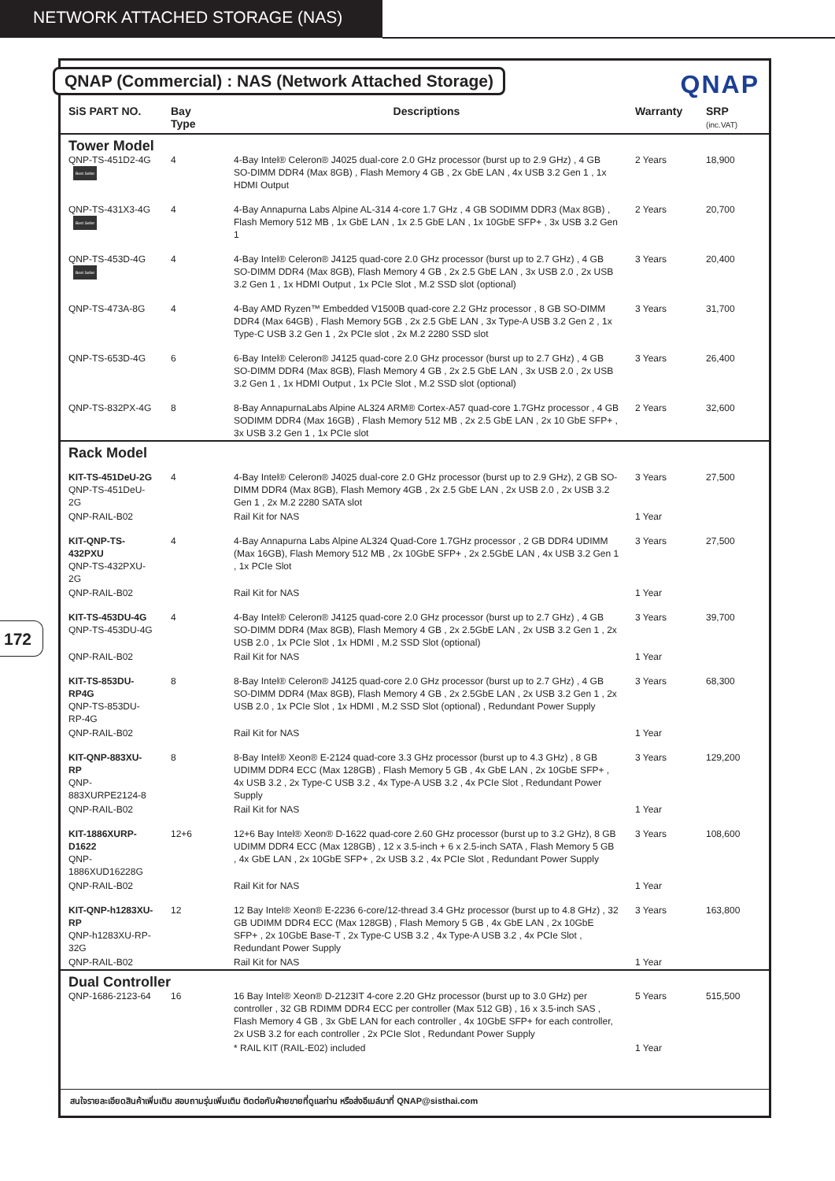NETWORK ATTACHED STORAGE (NAS)
172
QNAP (Commercial) : NAS (Network Attached Storage)
QNAP
| SiS PART NO. | Bay Type | Descriptions | Warranty | SRP (inc.VAT) |
| --- | --- | --- | --- | --- |
| Tower Model | | | | |
| QNP-TS-451D2-4G Best Seller | 4 | 4-Bay Intel® Celeron® J4025 dual-core 2.0 GHz processor (burst up to 2.9 GHz) , 4 GB SO-DIMM DDR4 (Max 8GB) , Flash Memory 4 GB , 2x GbE LAN , 4x USB 3.2 Gen 1 , 1x HDMI Output | 2 Years | 18,900 |
| QNP-TS-431X3-4G Best Seller | 4 | 4-Bay Annapurna Labs Alpine AL-314 4-core 1.7 GHz , 4 GB SODIMM DDR3 (Max 8GB) , Flash Memory 512 MB , 1x GbE LAN , 1x 2.5 GbE LAN , 1x 10GbE SFP+ , 3x USB 3.2 Gen 1 | 2 Years | 20,700 |
| QNP-TS-453D-4G Best Seller | 4 | 4-Bay Intel® Celeron® J4125 quad-core 2.0 GHz processor (burst up to 2.7 GHz) , 4 GB SO-DIMM DDR4 (Max 8GB), Flash Memory 4 GB , 2x 2.5 GbE LAN , 3x USB 2.0 , 2x USB 3.2 Gen 1 , 1x HDMI Output , 1x PCIe Slot , M.2 SSD slot (optional) | 3 Years | 20,400 |
| QNP-TS-473A-8G | 4 | 4-Bay AMD Ryzen™ Embedded V1500B quad-core 2.2 GHz processor , 8 GB SO-DIMM DDR4 (Max 64GB) , Flash Memory 5GB , 2x 2.5 GbE LAN , 3x Type-A USB 3.2 Gen 2 , 1x Type-C USB 3.2 Gen 1 , 2x PCIe slot , 2x M.2 2280 SSD slot | 3 Years | 31,700 |
| QNP-TS-653D-4G | 6 | 6-Bay Intel® Celeron® J4125 quad-core 2.0 GHz processor (burst up to 2.7 GHz) , 4 GB SO-DIMM DDR4 (Max 8GB), Flash Memory 4 GB , 2x 2.5 GbE LAN , 3x USB 2.0 , 2x USB 3.2 Gen 1 , 1x HDMI Output , 1x PCIe Slot , M.2 SSD slot (optional) | 3 Years | 26,400 |
| QNP-TS-832PX-4G | 8 | 8-Bay AnnapurnaLabs Alpine AL324 ARM® Cortex-A57 quad-core 1.7GHz processor , 4 GB SODIMM DDR4 (Max 16GB) , Flash Memory 512 MB , 2x 2.5 GbE LAN , 2x 10 GbE SFP+ , 3x USB 3.2 Gen 1 , 1x PCIe slot | 2 Years | 32,600 |
| Rack Model | | | | |
| KIT-TS-451DeU-2G QNP-TS-451DeU-2G | 4 | 4-Bay Intel® Celeron® J4025 dual-core 2.0 GHz processor (burst up to 2.9 GHz), 2 GB SO-DIMM DDR4 (Max 8GB), Flash Memory 4GB , 2x 2.5 GbE LAN , 2x USB 2.0 , 2x USB 3.2 Gen 1 , 2x M.2 2280 SATA slot | 3 Years | 27,500 |
| QNP-RAIL-B02 | | Rail Kit for NAS | 1 Year | |
| KIT-QNP-TS-432PXU QNP-TS-432PXU-2G | 4 | 4-Bay Annapurna Labs Alpine AL324 Quad-Core 1.7GHz processor , 2 GB DDR4 UDIMM (Max 16GB), Flash Memory 512 MB , 2x 10GbE SFP+ , 2x 2.5GbE LAN , 4x USB 3.2 Gen 1 , 1x PCIe Slot | 3 Years | 27,500 |
| QNP-RAIL-B02 | | Rail Kit for NAS | 1 Year | |
| KIT-TS-453DU-4G QNP-TS-453DU-4G | 4 | 4-Bay Intel® Celeron® J4125 quad-core 2.0 GHz processor (burst up to 2.7 GHz) , 4 GB SO-DIMM DDR4 (Max 8GB), Flash Memory 4 GB , 2x 2.5GbE LAN , 2x USB 3.2 Gen 1 , 2x USB 2.0 , 1x PCIe Slot , 1x HDMI , M.2 SSD Slot (optional) | 3 Years | 39,700 |
| QNP-RAIL-B02 | | Rail Kit for NAS | 1 Year | |
| KIT-TS-853DU-RP4G QNP-TS-853DU-RP-4G | 8 | 8-Bay Intel® Celeron® J4125 quad-core 2.0 GHz processor (burst up to 2.7 GHz) , 4 GB SO-DIMM DDR4 (Max 8GB), Flash Memory 4 GB , 2x 2.5GbE LAN , 2x USB 3.2 Gen 1 , 2x USB 2.0 , 1x PCIe Slot , 1x HDMI , M.2 SSD Slot (optional) , Redundant Power Supply | 3 Years | 68,300 |
| QNP-RAIL-B02 | | Rail Kit for NAS | 1 Year | |
| KIT-QNP-883XU-RP QNP-883XURPE2124-8 | 8 | 8-Bay Intel® Xeon® E-2124 quad-core 3.3 GHz processor (burst up to 4.3 GHz) , 8 GB UDIMM DDR4 ECC (Max 128GB) , Flash Memory 5 GB , 4x GbE LAN , 2x 10GbE SFP+ , 4x USB 3.2 , 2x Type-C USB 3.2 , 4x Type-A USB 3.2 , 4x PCIe Slot , Redundant Power Supply | 3 Years | 129,200 |
| QNP-RAIL-B02 | | Rail Kit for NAS | 1 Year | |
| KIT-1886XURP-D1622 QNP-1886XUD16228G | 12+6 | 12+6 Bay Intel® Xeon® D-1622 quad-core 2.60 GHz processor (burst up to 3.2 GHz), 8 GB UDIMM DDR4 ECC (Max 128GB) , 12 x 3.5-inch + 6 x 2.5-inch SATA , Flash Memory 5 GB , 4x GbE LAN , 2x 10GbE SFP+ , 2x USB 3.2 , 4x PCIe Slot , Redundant Power Supply | 3 Years | 108,600 |
| QNP-RAIL-B02 | | Rail Kit for NAS | 1 Year | |
| KIT-QNP-h1283XU-RP QNP-h1283XU-RP-32G | 12 | 12 Bay Intel® Xeon® E-2236 6-core/12-thread 3.4 GHz processor (burst up to 4.8 GHz) , 32 GB UDIMM DDR4 ECC (Max 128GB) , Flash Memory 5 GB , 4x GbE LAN , 2x 10GbE SFP+ , 2x 10GbE Base-T , 2x Type-C USB 3.2 , 4x Type-A USB 3.2 , 4x PCIe Slot , Redundant Power Supply | 3 Years | 163,800 |
| QNP-RAIL-B02 | | Rail Kit for NAS | 1 Year | |
| Dual Controller | | | | |
| QNP-1686-2123-64 | 16 | 16 Bay Intel® Xeon® D-2123IT 4-core 2.20 GHz processor (burst up to 3.0 GHz) per controller , 32 GB RDIMM DDR4 ECC per controller (Max 512 GB) , 16 x 3.5-inch SAS , Flash Memory 4 GB , 3x GbE LAN for each controller , 4x 10GbE SFP+ for each controller, 2x USB 3.2 for each controller , 2x PCIe Slot , Redundant Power Supply | 5 Years | 515,500 |
| | | * RAIL KIT (RAIL-E02) included | 1 Year | |
สนใจรายละเอียดสินค้าเพิ่มเติม สอบถามรุ่นเพิ่มเติม ติดต่อกับฝ่ายขายที่ดูแลท่าน หรือส่งอีเมล์มาที่ QNAP@sisthai.com